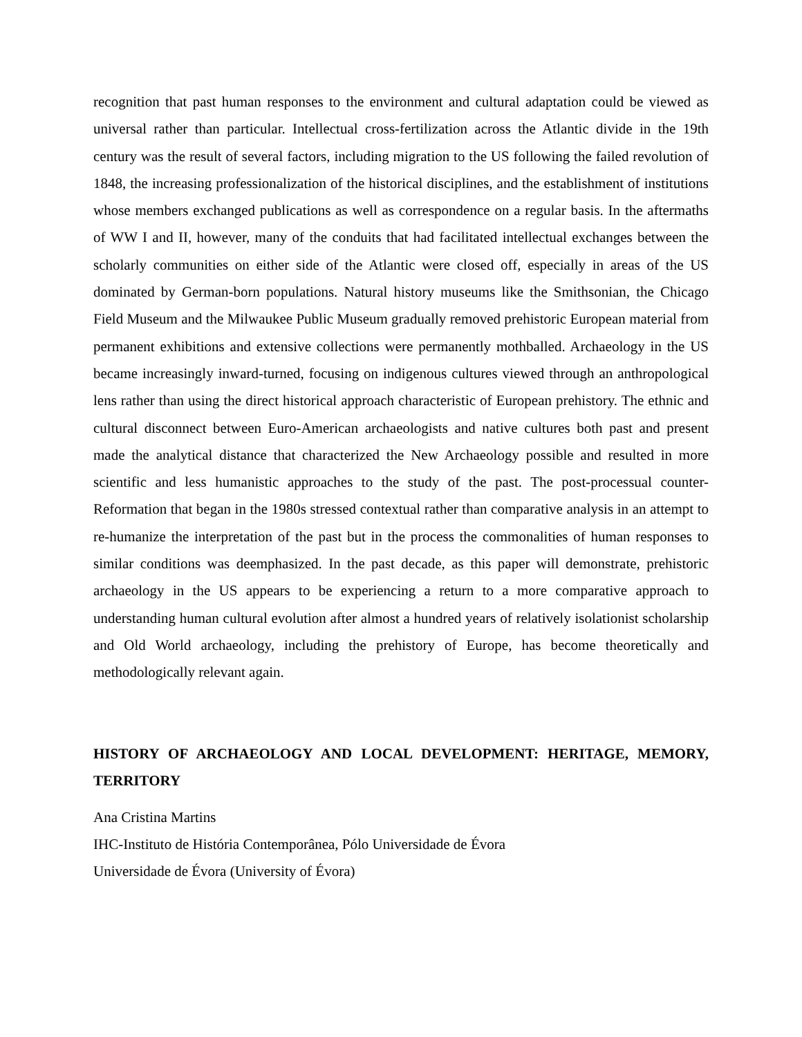recognition that past human responses to the environment and cultural adaptation could be viewed as universal rather than particular. Intellectual cross-fertilization across the Atlantic divide in the 19th century was the result of several factors, including migration to the US following the failed revolution of 1848, the increasing professionalization of the historical disciplines, and the establishment of institutions whose members exchanged publications as well as correspondence on a regular basis. In the aftermaths of WW I and II, however, many of the conduits that had facilitated intellectual exchanges between the scholarly communities on either side of the Atlantic were closed off, especially in areas of the US dominated by German-born populations. Natural history museums like the Smithsonian, the Chicago Field Museum and the Milwaukee Public Museum gradually removed prehistoric European material from permanent exhibitions and extensive collections were permanently mothballed. Archaeology in the US became increasingly inward-turned, focusing on indigenous cultures viewed through an anthropological lens rather than using the direct historical approach characteristic of European prehistory. The ethnic and cultural disconnect between Euro-American archaeologists and native cultures both past and present made the analytical distance that characterized the New Archaeology possible and resulted in more scientific and less humanistic approaches to the study of the past. The post-processual counter-Reformation that began in the 1980s stressed contextual rather than comparative analysis in an attempt to re-humanize the interpretation of the past but in the process the commonalities of human responses to similar conditions was deemphasized. In the past decade, as this paper will demonstrate, prehistoric archaeology in the US appears to be experiencing a return to a more comparative approach to understanding human cultural evolution after almost a hundred years of relatively isolationist scholarship and Old World archaeology, including the prehistory of Europe, has become theoretically and methodologically relevant again.
HISTORY OF ARCHAEOLOGY AND LOCAL DEVELOPMENT: HERITAGE, MEMORY, TERRITORY
Ana Cristina Martins
IHC-Instituto de História Contemporânea, Pólo Universidade de Évora
Universidade de Évora (University of Évora)